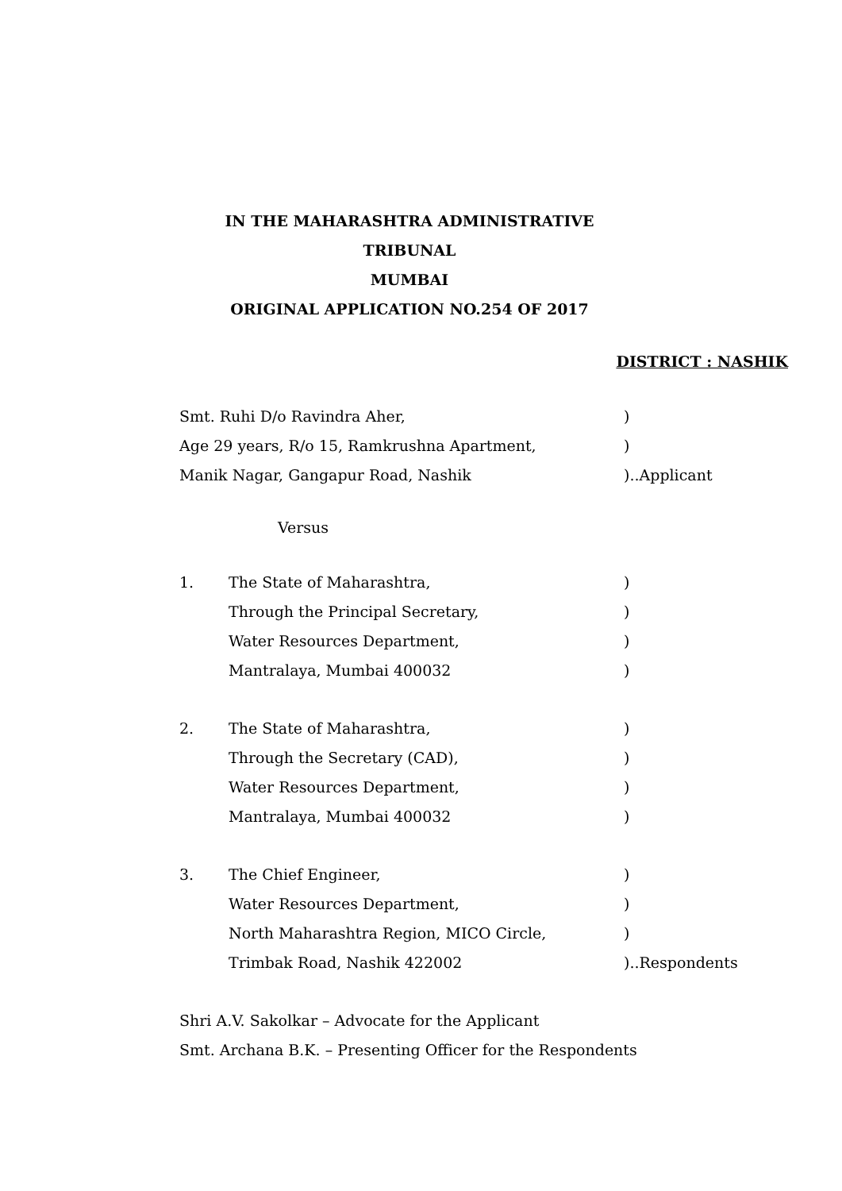IN THE MAHARASHTRA ADMINISTRATIVE TRIBUNAL
MUMBAI
ORIGINAL APPLICATION NO.254 OF 2017
DISTRICT : NASHIK
Smt. Ruhi D/o Ravindra Aher, )
Age 29 years, R/o 15, Ramkrushna Apartment, )
Manik Nagar, Gangapur Road, Nashik )..Applicant
Versus
1. The State of Maharashtra, )
Through the Principal Secretary, )
Water Resources Department, )
Mantralaya, Mumbai 400032 )
2. The State of Maharashtra, )
Through the Secretary (CAD), )
Water Resources Department, )
Mantralaya, Mumbai 400032 )
3. The Chief Engineer, )
Water Resources Department, )
North Maharashtra Region, MICO Circle, )
Trimbak Road, Nashik 422002 )..Respondents
Shri A.V. Sakolkar – Advocate for the Applicant
Smt. Archana B.K. – Presenting Officer for the Respondents